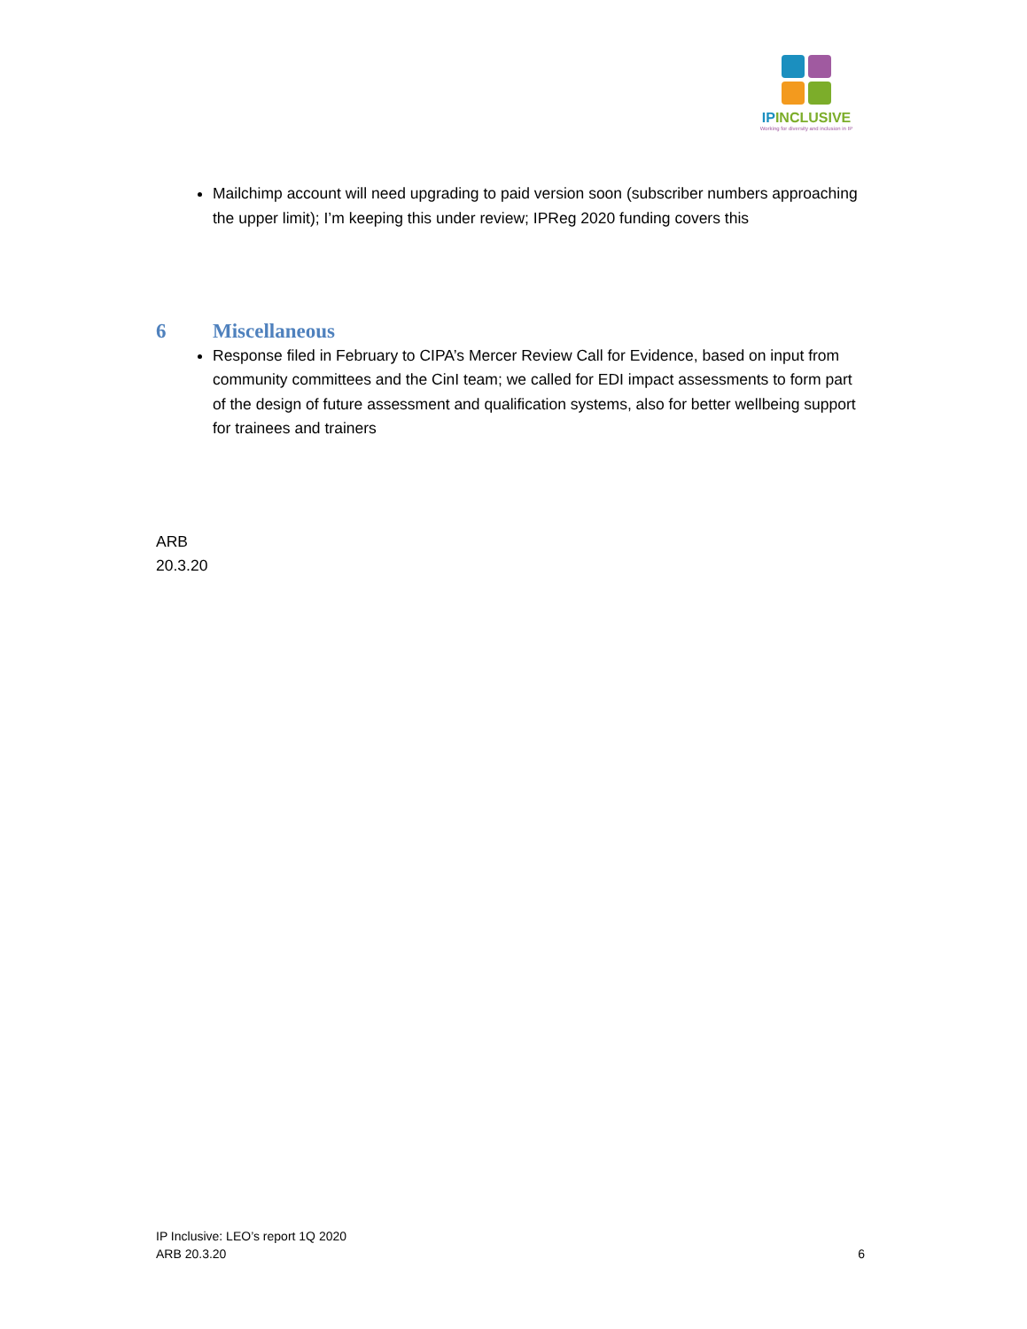IP INCLUSIVE
Working for diversity and inclusion in IP
Mailchimp account will need upgrading to paid version soon (subscriber numbers approaching the upper limit); I’m keeping this under review; IPReg 2020 funding covers this
6 Miscellaneous
Response filed in February to CIPA’s Mercer Review Call for Evidence, based on input from community committees and the CinI team; we called for EDI impact assessments to form part of the design of future assessment and qualification systems, also for better wellbeing support for trainees and trainers
ARB
20.3.20
IP Inclusive: LEO’s report 1Q 2020
ARB 20.3.20
6